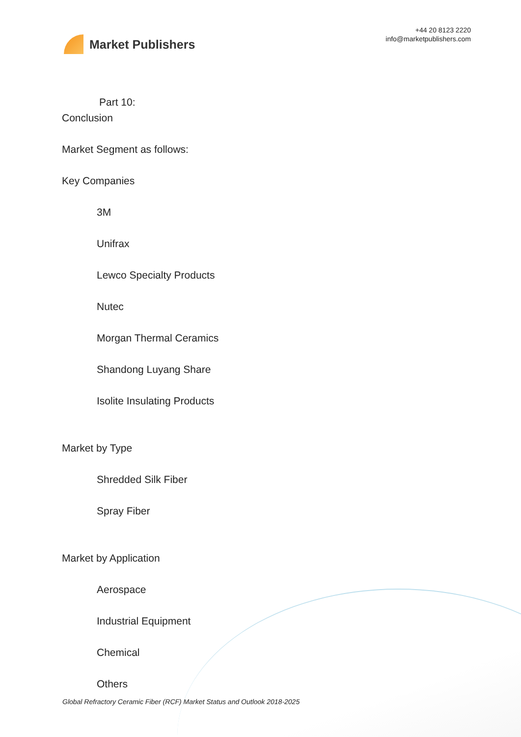Market Publishers
+44 20 8123 2220
info@marketpublishers.com
Part 10:
Conclusion
Market Segment as follows:
Key Companies
3M
Unifrax
Lewco Specialty Products
Nutec
Morgan Thermal Ceramics
Shandong Luyang Share
Isolite Insulating Products
Market by Type
Shredded Silk Fiber
Spray Fiber
Market by Application
Aerospace
Industrial Equipment
Chemical
Others
Global Refractory Ceramic Fiber (RCF) Market Status and Outlook 2018-2025